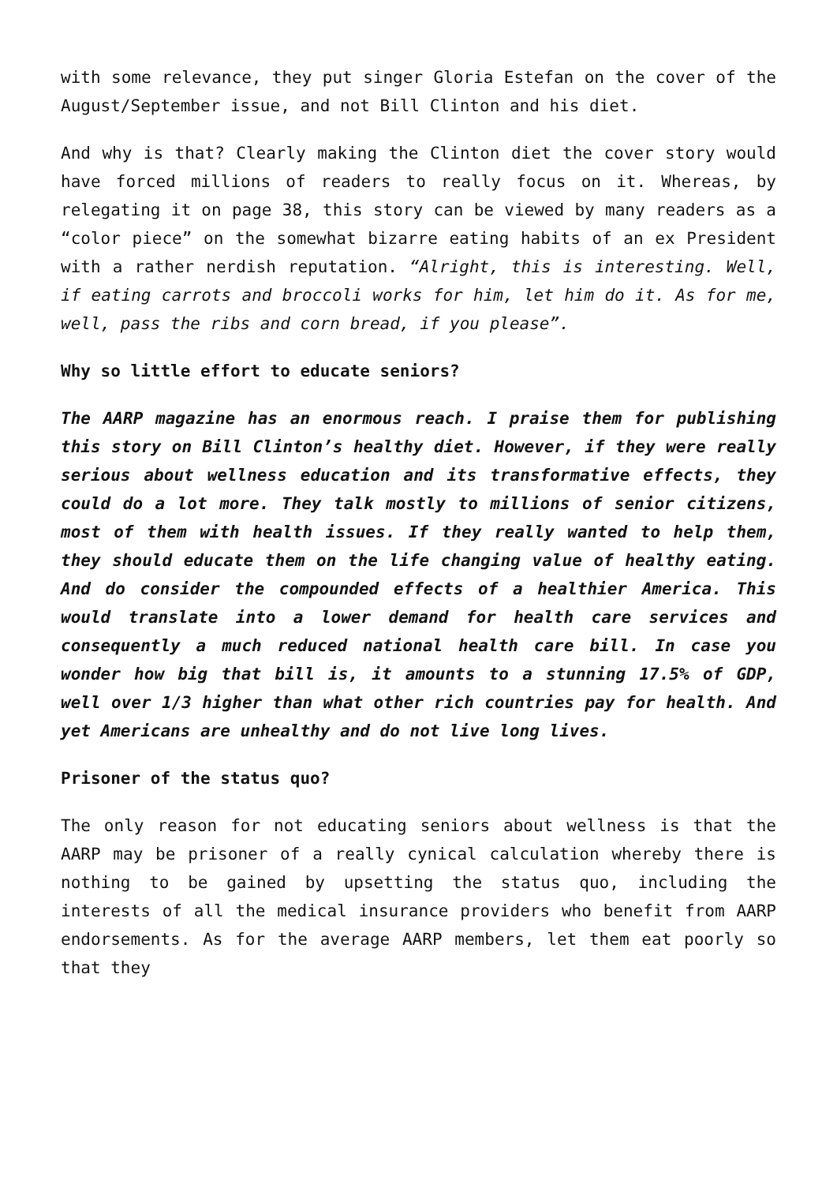with some relevance, they put singer Gloria Estefan on the cover of the August/September issue, and not Bill Clinton and his diet.
And why is that? Clearly making the Clinton diet the cover story would have forced millions of readers to really focus on it. Whereas, by relegating it on page 38, this story can be viewed by many readers as a “color piece” on the somewhat bizarre eating habits of an ex President with a rather nerdish reputation. “Alright, this is interesting. Well, if eating carrots and broccoli works for him, let him do it. As for me, well, pass the ribs and corn bread, if you please”.
Why so little effort to educate seniors?
The AARP magazine has an enormous reach. I praise them for publishing this story on Bill Clinton’s healthy diet. However, if they were really serious about wellness education and its transformative effects, they could do a lot more. They talk mostly to millions of senior citizens, most of them with health issues. If they really wanted to help them, they should educate them on the life changing value of healthy eating. And do consider the compounded effects of a healthier America. This would translate into a lower demand for health care services and consequently a much reduced national health care bill. In case you wonder how big that bill is, it amounts to a stunning 17.5% of GDP, well over 1/3 higher than what other rich countries pay for health. And yet Americans are unhealthy and do not live long lives.
Prisoner of the status quo?
The only reason for not educating seniors about wellness is that the AARP may be prisoner of a really cynical calculation whereby there is nothing to be gained by upsetting the status quo, including the interests of all the medical insurance providers who benefit from AARP endorsements. As for the average AARP members, let them eat poorly so that they